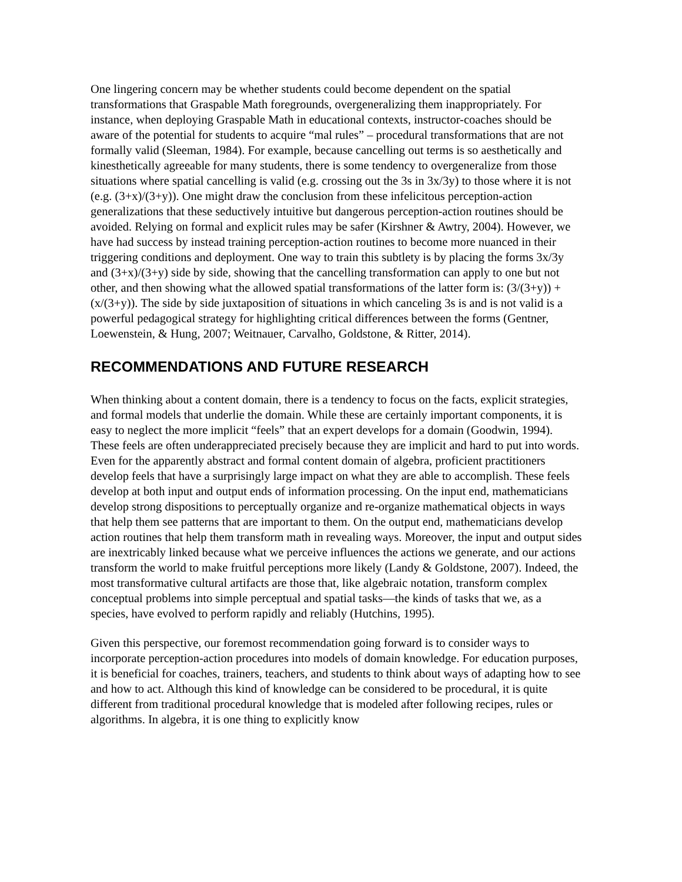One lingering concern may be whether students could become dependent on the spatial transformations that Graspable Math foregrounds, overgeneralizing them inappropriately. For instance, when deploying Graspable Math in educational contexts, instructor-coaches should be aware of the potential for students to acquire “mal rules” – procedural transformations that are not formally valid (Sleeman, 1984). For example, because cancelling out terms is so aesthetically and kinesthetically agreeable for many students, there is some tendency to overgeneralize from those situations where spatial cancelling is valid (e.g. crossing out the 3s in 3x/3y) to those where it is not (e.g. (3+x)/(3+y)). One might draw the conclusion from these infelicitous perception-action generalizations that these seductively intuitive but dangerous perception-action routines should be avoided. Relying on formal and explicit rules may be safer (Kirshner & Awtry, 2004). However, we have had success by instead training perception-action routines to become more nuanced in their triggering conditions and deployment. One way to train this subtlety is by placing the forms 3x/3y and (3+x)/(3+y) side by side, showing that the cancelling transformation can apply to one but not other, and then showing what the allowed spatial transformations of the latter form is: (3/(3+y)) + (x/(3+y)). The side by side juxtaposition of situations in which canceling 3s is and is not valid is a powerful pedagogical strategy for highlighting critical differences between the forms (Gentner, Loewenstein, & Hung, 2007; Weitnauer, Carvalho, Goldstone, & Ritter, 2014).
RECOMMENDATIONS AND FUTURE RESEARCH
When thinking about a content domain, there is a tendency to focus on the facts, explicit strategies, and formal models that underlie the domain. While these are certainly important components, it is easy to neglect the more implicit “feels” that an expert develops for a domain (Goodwin, 1994). These feels are often underappreciated precisely because they are implicit and hard to put into words. Even for the apparently abstract and formal content domain of algebra, proficient practitioners develop feels that have a surprisingly large impact on what they are able to accomplish. These feels develop at both input and output ends of information processing. On the input end, mathematicians develop strong dispositions to perceptually organize and re-organize mathematical objects in ways that help them see patterns that are important to them. On the output end, mathematicians develop action routines that help them transform math in revealing ways. Moreover, the input and output sides are inextricably linked because what we perceive influences the actions we generate, and our actions transform the world to make fruitful perceptions more likely (Landy & Goldstone, 2007). Indeed, the most transformative cultural artifacts are those that, like algebraic notation, transform complex conceptual problems into simple perceptual and spatial tasks—the kinds of tasks that we, as a species, have evolved to perform rapidly and reliably (Hutchins, 1995).
Given this perspective, our foremost recommendation going forward is to consider ways to incorporate perception-action procedures into models of domain knowledge. For education purposes, it is beneficial for coaches, trainers, teachers, and students to think about ways of adapting how to see and how to act. Although this kind of knowledge can be considered to be procedural, it is quite different from traditional procedural knowledge that is modeled after following recipes, rules or algorithms. In algebra, it is one thing to explicitly know